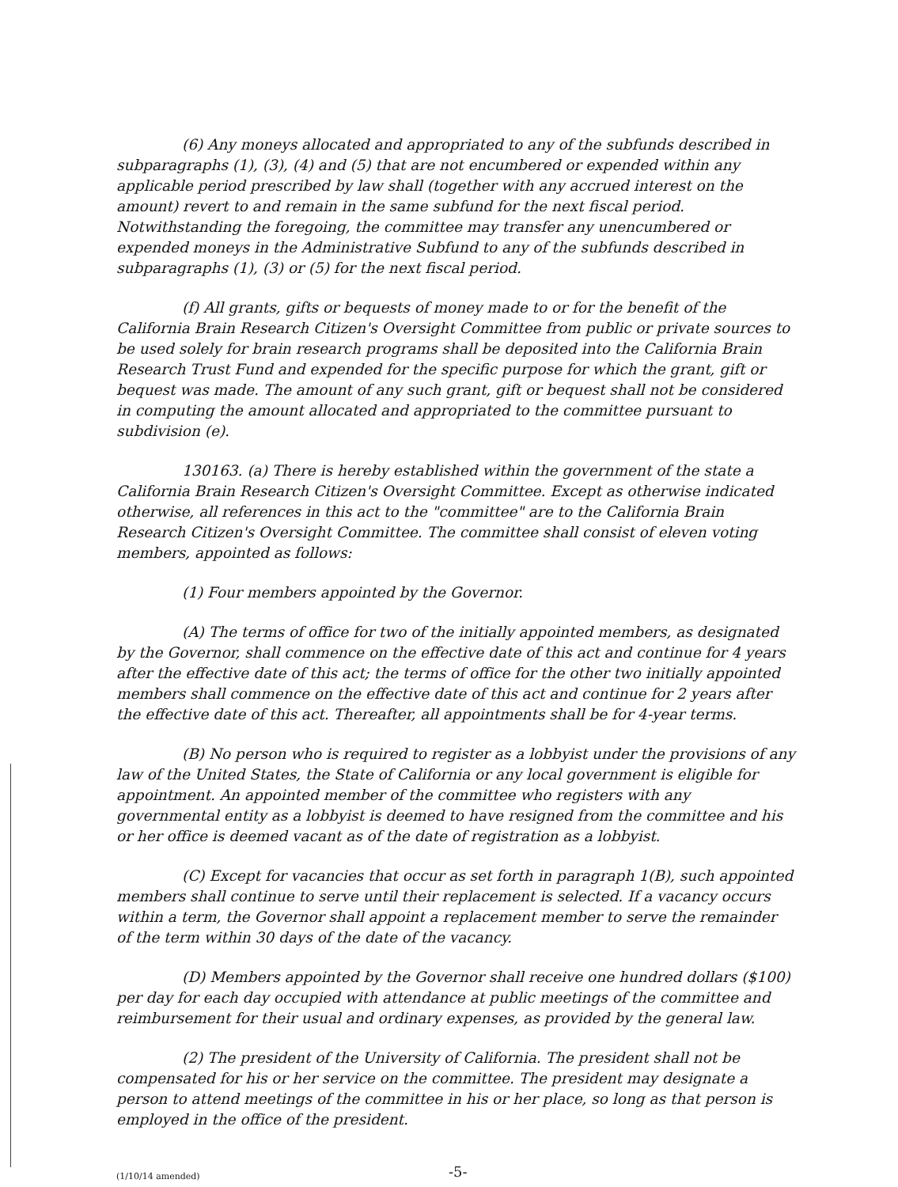(6) Any moneys allocated and appropriated to any of the subfunds described in subparagraphs (1), (3), (4) and (5) that are not encumbered or expended within any applicable period prescribed by law shall (together with any accrued interest on the amount) revert to and remain in the same subfund for the next fiscal period. Notwithstanding the foregoing, the committee may transfer any unencumbered or expended moneys in the Administrative Subfund to any of the subfunds described in subparagraphs (1), (3) or (5) for the next fiscal period.
(f) All grants, gifts or bequests of money made to or for the benefit of the California Brain Research Citizen's Oversight Committee from public or private sources to be used solely for brain research programs shall be deposited into the California Brain Research Trust Fund and expended for the specific purpose for which the grant, gift or bequest was made. The amount of any such grant, gift or bequest shall not be considered in computing the amount allocated and appropriated to the committee pursuant to subdivision (e).
130163. (a) There is hereby established within the government of the state a California Brain Research Citizen's Oversight Committee. Except as otherwise indicated otherwise, all references in this act to the "committee" are to the California Brain Research Citizen's Oversight Committee. The committee shall consist of eleven voting members, appointed as follows:
(1) Four members appointed by the Governor.
(A) The terms of office for two of the initially appointed members, as designated by the Governor, shall commence on the effective date of this act and continue for 4 years after the effective date of this act; the terms of office for the other two initially appointed members shall commence on the effective date of this act and continue for 2 years after the effective date of this act. Thereafter, all appointments shall be for 4-year terms.
(B) No person who is required to register as a lobbyist under the provisions of any law of the United States, the State of California or any local government is eligible for appointment. An appointed member of the committee who registers with any governmental entity as a lobbyist is deemed to have resigned from the committee and his or her office is deemed vacant as of the date of registration as a lobbyist.
(C) Except for vacancies that occur as set forth in paragraph 1(B), such appointed members shall continue to serve until their replacement is selected. If a vacancy occurs within a term, the Governor shall appoint a replacement member to serve the remainder of the term within 30 days of the date of the vacancy.
(D) Members appointed by the Governor shall receive one hundred dollars ($100) per day for each day occupied with attendance at public meetings of the committee and reimbursement for their usual and ordinary expenses, as provided by the general law.
(2) The president of the University of California. The president shall not be compensated for his or her service on the committee. The president may designate a person to attend meetings of the committee in his or her place, so long as that person is employed in the office of the president.
(1/10/14 amended) -5-